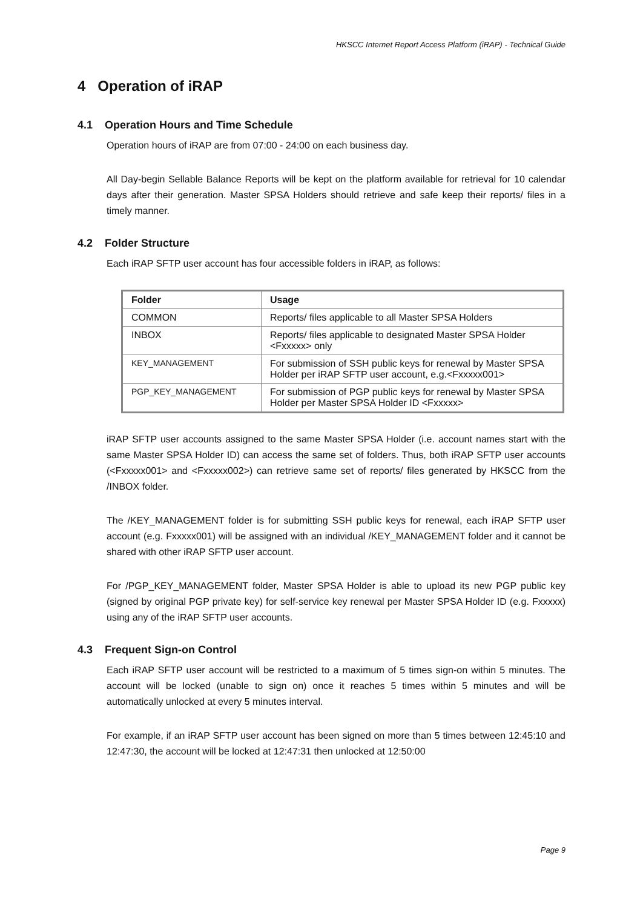HKSCC Internet Report Access Platform (iRAP) - Technical Guide
4 Operation of iRAP
4.1 Operation Hours and Time Schedule
Operation hours of iRAP are from 07:00 - 24:00 on each business day.
All Day-begin Sellable Balance Reports will be kept on the platform available for retrieval for 10 calendar days after their generation. Master SPSA Holders should retrieve and safe keep their reports/ files in a timely manner.
4.2 Folder Structure
Each iRAP SFTP user account has four accessible folders in iRAP, as follows:
| Folder | Usage |
| --- | --- |
| COMMON | Reports/ files applicable to all Master SPSA Holders |
| INBOX | Reports/ files applicable to designated Master SPSA Holder <Fxxxxx> only |
| KEY_MANAGEMENT | For submission of SSH public keys for renewal by Master SPSA Holder per iRAP SFTP user account, e.g.<Fxxxxx001> |
| PGP_KEY_MANAGEMENT | For submission of PGP public keys for renewal by Master SPSA Holder per Master SPSA Holder ID <Fxxxxx> |
iRAP SFTP user accounts assigned to the same Master SPSA Holder (i.e. account names start with the same Master SPSA Holder ID) can access the same set of folders. Thus, both iRAP SFTP user accounts (<Fxxxxx001> and <Fxxxxx002>) can retrieve same set of reports/ files generated by HKSCC from the /INBOX folder.
The /KEY_MANAGEMENT folder is for submitting SSH public keys for renewal, each iRAP SFTP user account (e.g. Fxxxxx001) will be assigned with an individual /KEY_MANAGEMENT folder and it cannot be shared with other iRAP SFTP user account.
For /PGP_KEY_MANAGEMENT folder, Master SPSA Holder is able to upload its new PGP public key (signed by original PGP private key) for self-service key renewal per Master SPSA Holder ID (e.g. Fxxxxx) using any of the iRAP SFTP user accounts.
4.3 Frequent Sign-on Control
Each iRAP SFTP user account will be restricted to a maximum of 5 times sign-on within 5 minutes. The account will be locked (unable to sign on) once it reaches 5 times within 5 minutes and will be automatically unlocked at every 5 minutes interval.
For example, if an iRAP SFTP user account has been signed on more than 5 times between 12:45:10 and 12:47:30, the account will be locked at 12:47:31 then unlocked at 12:50:00
Page 9